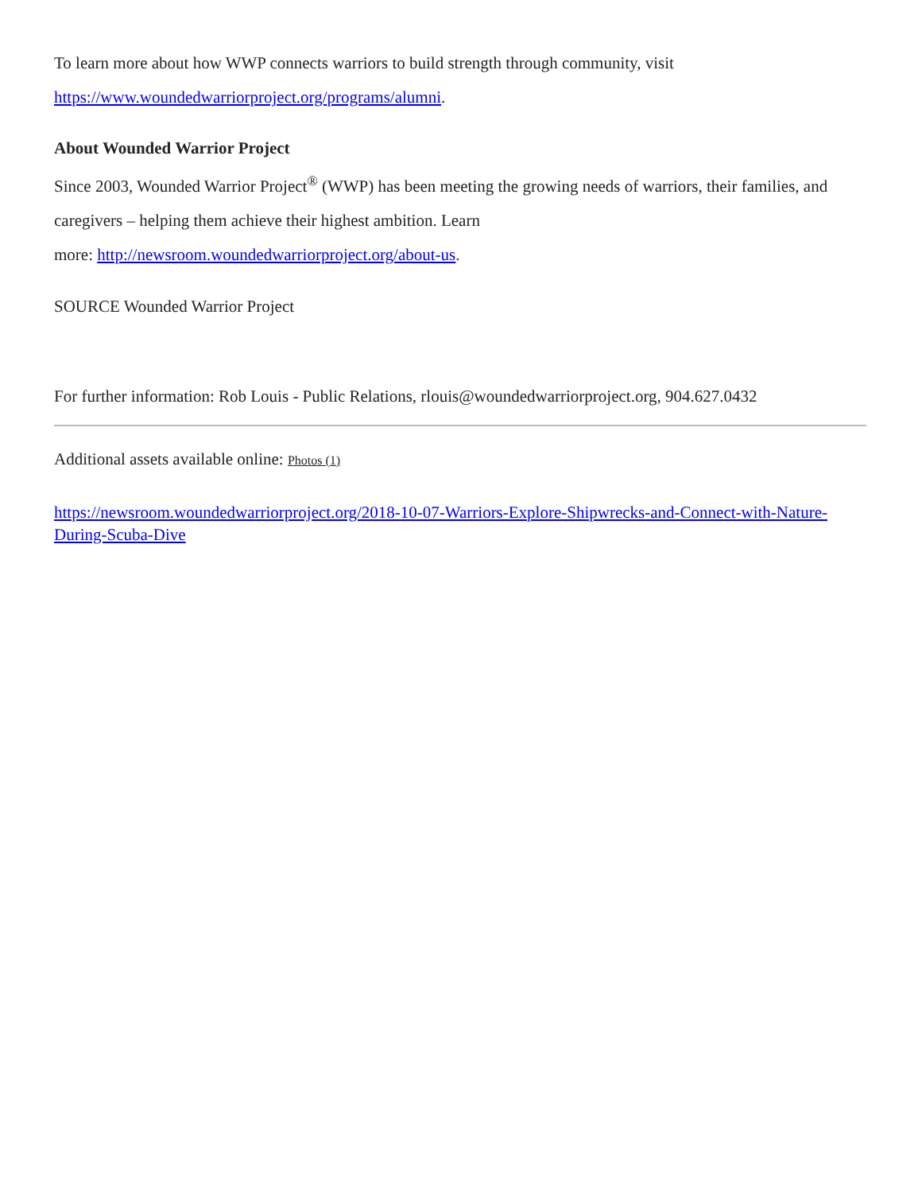To learn more about how WWP connects warriors to build strength through community, visit https://www.woundedwarriorproject.org/programs/alumni.
About Wounded Warrior Project
Since 2003, Wounded Warrior Project<sup>®</sup> (WWP) has been meeting the growing needs of warriors, their families, and caregivers – helping them achieve their highest ambition. Learn
more: http://newsroom.woundedwarriorproject.org/about-us.
SOURCE Wounded Warrior Project
For further information: Rob Louis - Public Relations, rlouis@woundedwarriorproject.org, 904.627.0432
Additional assets available online: Photos (1)
https://newsroom.woundedwarriorproject.org/2018-10-07-Warriors-Explore-Shipwrecks-and-Connect-with-Nature-During-Scuba-Dive